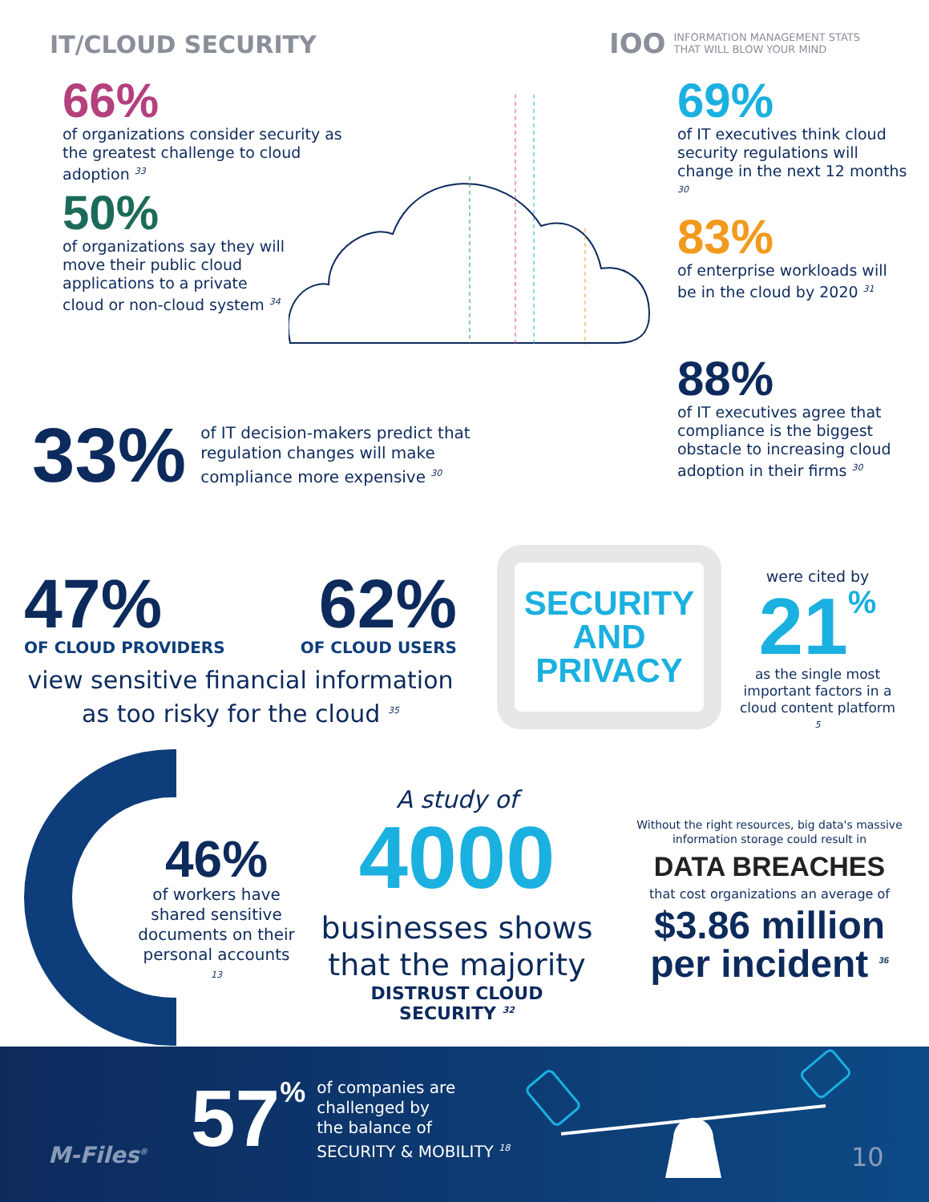IT/CLOUD SECURITY
I​OO INFORMATION MANAGEMENT STATS
THAT WILL BLOW YOUR MIND
66%
of organizations consider security as the greatest challenge to cloud adoption <sup>33</sup>
50%
of organizations say they will move their public cloud applications to a private cloud or non-cloud system <sup>34</sup>
69%
of IT executives think cloud security regulations will change in the next 12 months <sup>30</sup>
83%
of enterprise workloads will be in the cloud by 2020 <sup>31</sup>
88%
of IT executives agree that compliance is the biggest obstacle to increasing cloud adoption in their firms <sup>30</sup>
33%
of IT decision-makers predict that regulation changes will make compliance more expensive <sup>30</sup>
47% 62%
OF CLOUD PROVIDERS OF CLOUD USERS
view sensitive financial information as too risky for the cloud <sup>35</sup>
SECURITY
AND
PRIVACY
were cited by
21%
as the single most important factors in a cloud content platform <sup>5</sup>
46%
of workers have shared sensitive documents on their personal accounts <sup>13</sup>
A study of
4000
businesses shows that the majority
DISTRUST CLOUD SECURITY <sup>32</sup>
Without the right resources, big data's massive information storage could result in
DATA BREACHES
that cost organizations an average of
$3.86 million per incident <sup>36</sup>
M-Files<sup>®</sup>
57%
of companies are
challenged by
the balance of
SECURITY & MOBILITY <sup>18</sup>
10